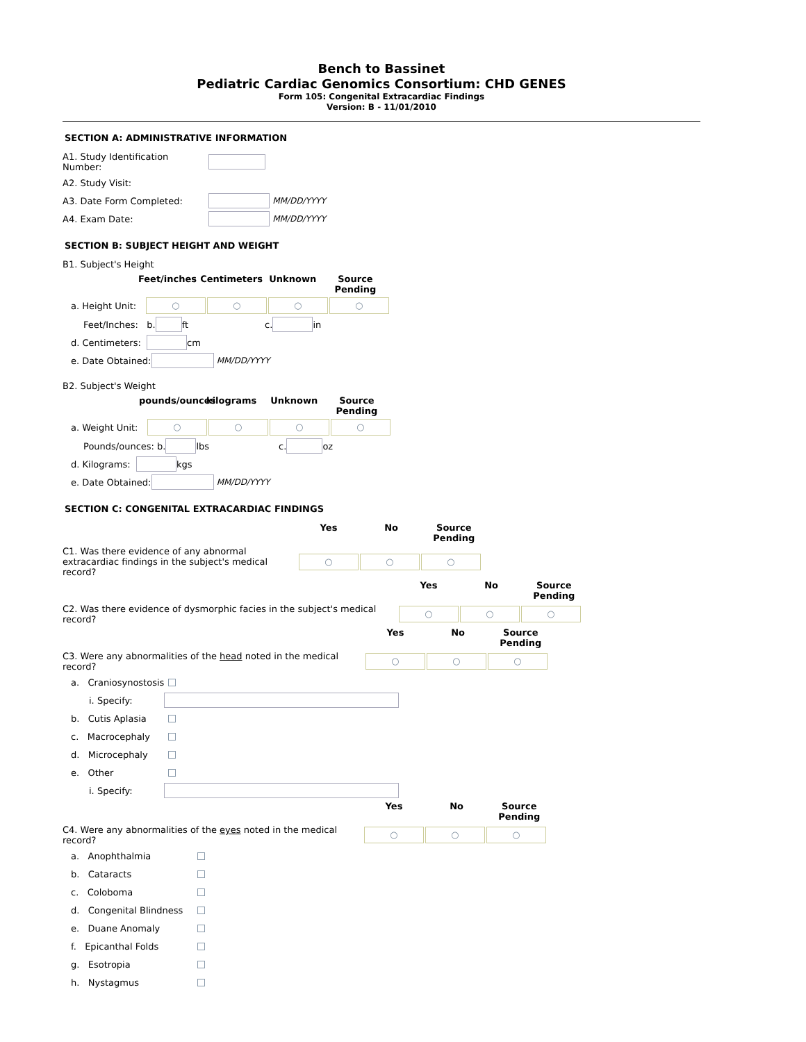Bench to Bassinet
Pediatric Cardiac Genomics Consortium: CHD GENES
Form 105: Congenital Extracardiac Findings
Version: B - 11/01/2010
SECTION A: ADMINISTRATIVE INFORMATION
A1. Study Identification Number:
A2. Study Visit:
A3. Date Form Completed: MM/DD/YYYY
A4. Exam Date: MM/DD/YYYY
SECTION B: SUBJECT HEIGHT AND WEIGHT
B1. Subject's Height
Feet/inches Centimeters Unknown Source Pending
a. Height Unit: ○ ○ ○ ○
Feet/Inches: b. ft c. in
d. Centimeters: cm
e. Date Obtained: MM/DD/YYYY
B2. Subject's Weight
pounds/ounces kilograms Unknown Source Pending
a. Weight Unit: ○ ○ ○ ○
Pounds/ounces: b. lbs c. oz
d. Kilograms: kgs
e. Date Obtained: MM/DD/YYYY
SECTION C: CONGENITAL EXTRACARDIAC FINDINGS
Yes No Source Pending
C1. Was there evidence of any abnormal extracardiac findings in the subject's medical record? ○ ○ ○
Yes No Source Pending
C2. Was there evidence of dysmorphic facies in the subject's medical record? ○ ○ ○
Yes No Source Pending
C3. Were any abnormalities of the head noted in the medical record? ○ ○ ○
a. Craniosynostosis
i. Specify:
b. Cutis Aplasia
c. Macrocephaly
d. Microcephaly
e. Other
i. Specify:
Yes No Source Pending
C4. Were any abnormalities of the eyes noted in the medical record? ○ ○ ○
a. Anophthalmia
b. Cataracts
c. Coloboma
d. Congenital Blindness
e. Duane Anomaly
f. Epicanthal Folds
g. Esotropia
h. Nystagmus